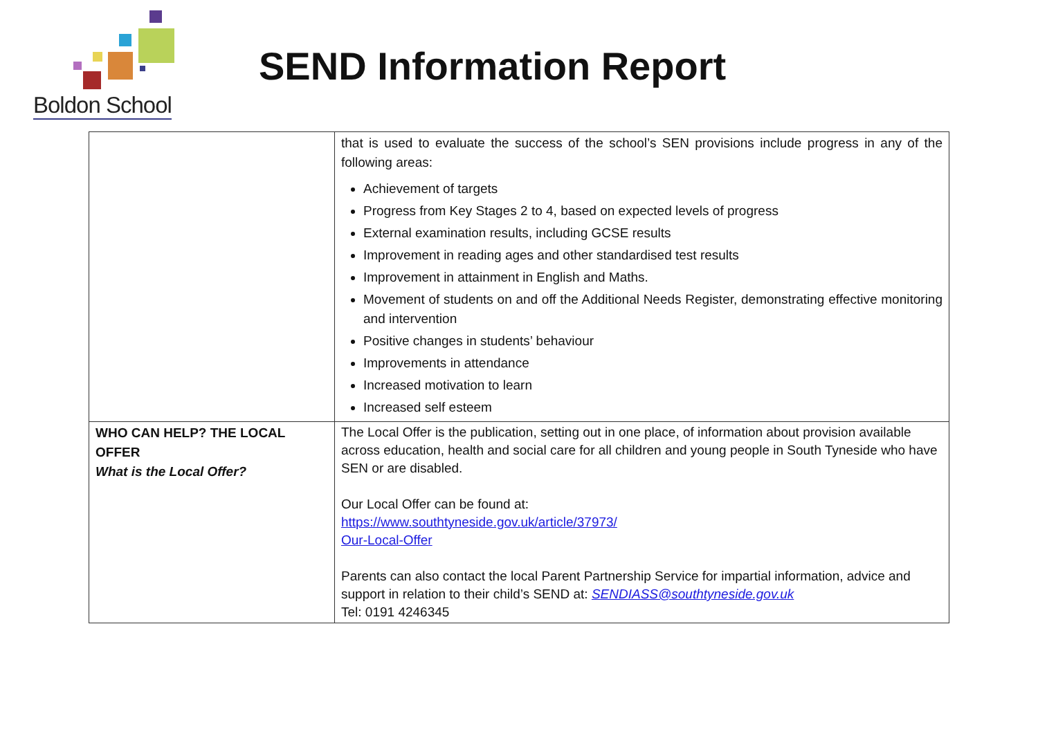Boldon School
SEND Information Report
| | that is used to evaluate the success of the school’s SEN provisions include progress in any of the following areas: Achievement of targets Progress from Key Stages 2 to 4, based on expected levels of progress External examination results, including GCSE results Improvement in reading ages and other standardised test results Improvement in attainment in English and Maths. Movement of students on and off the Additional Needs Register, demonstrating effective monitoring and intervention Positive changes in students’ behaviour Improvements in attendance Increased motivation to learn Increased self esteem |
| WHO CAN HELP? THE LOCAL OFFER What is the Local Offer? | The Local Offer is the publication, setting out in one place, of information about provision available across education, health and social care for all children and young people in South Tyneside who have SEN or are disabled. Our Local Offer can be found at: https://www.southtyneside.gov.uk/article/37973/ Our-Local-Offer Parents can also contact the local Parent Partnership Service for impartial information, advice and support in relation to their child’s SEND at: SENDIASS@southtyneside.gov.uk Tel: 0191 4246345 |